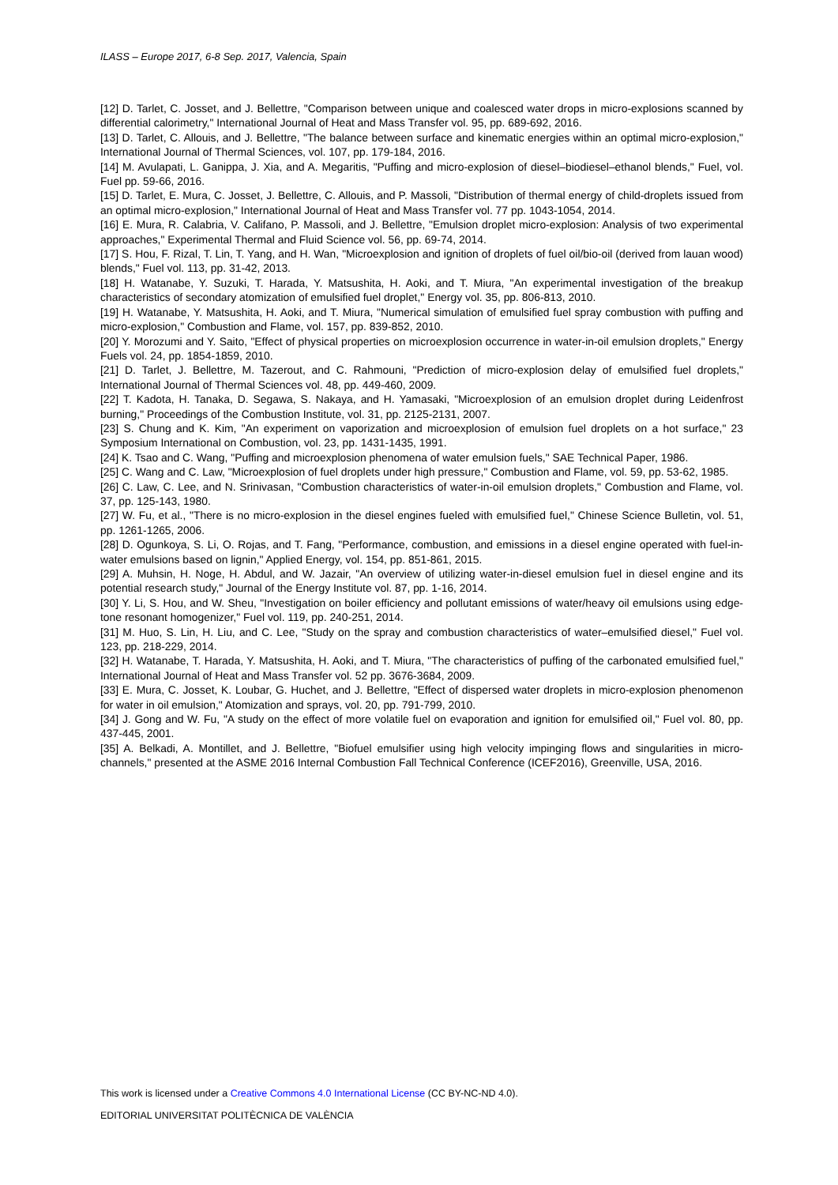ILASS – Europe 2017, 6-8 Sep. 2017, Valencia, Spain
[12] D. Tarlet, C. Josset, and J. Bellettre, "Comparison between unique and coalesced water drops in micro-explosions scanned by differential calorimetry," International Journal of Heat and Mass Transfer vol. 95, pp. 689-692, 2016.
[13] D. Tarlet, C. Allouis, and J. Bellettre, "The balance between surface and kinematic energies within an optimal micro-explosion," International Journal of Thermal Sciences, vol. 107, pp. 179-184, 2016.
[14] M. Avulapati, L. Ganippa, J. Xia, and A. Megaritis, "Puffing and micro-explosion of diesel–biodiesel–ethanol blends," Fuel, vol. Fuel pp. 59-66, 2016.
[15] D. Tarlet, E. Mura, C. Josset, J. Bellettre, C. Allouis, and P. Massoli, "Distribution of thermal energy of child-droplets issued from an optimal micro-explosion," International Journal of Heat and Mass Transfer vol. 77 pp. 1043-1054, 2014.
[16] E. Mura, R. Calabria, V. Califano, P. Massoli, and J. Bellettre, "Emulsion droplet micro-explosion: Analysis of two experimental approaches," Experimental Thermal and Fluid Science vol. 56, pp. 69-74, 2014.
[17] S. Hou, F. Rizal, T. Lin, T. Yang, and H. Wan, "Microexplosion and ignition of droplets of fuel oil/bio-oil (derived from lauan wood) blends," Fuel vol. 113, pp. 31-42, 2013.
[18] H. Watanabe, Y. Suzuki, T. Harada, Y. Matsushita, H. Aoki, and T. Miura, "An experimental investigation of the breakup characteristics of secondary atomization of emulsified fuel droplet," Energy vol. 35, pp. 806-813, 2010.
[19] H. Watanabe, Y. Matsushita, H. Aoki, and T. Miura, "Numerical simulation of emulsified fuel spray combustion with puffing and micro-explosion," Combustion and Flame, vol. 157, pp. 839-852, 2010.
[20] Y. Morozumi and Y. Saito, "Effect of physical properties on microexplosion occurrence in water-in-oil emulsion droplets," Energy Fuels vol. 24, pp. 1854-1859, 2010.
[21] D. Tarlet, J. Bellettre, M. Tazerout, and C. Rahmouni, "Prediction of micro-explosion delay of emulsified fuel droplets," International Journal of Thermal Sciences vol. 48, pp. 449-460, 2009.
[22] T. Kadota, H. Tanaka, D. Segawa, S. Nakaya, and H. Yamasaki, "Microexplosion of an emulsion droplet during Leidenfrost burning," Proceedings of the Combustion Institute, vol. 31, pp. 2125-2131, 2007.
[23] S. Chung and K. Kim, "An experiment on vaporization and microexplosion of emulsion fuel droplets on a hot surface," 23 Symposium International on Combustion, vol. 23, pp. 1431-1435, 1991.
[24] K. Tsao and C. Wang, "Puffing and microexplosion phenomena of water emulsion fuels," SAE Technical Paper, 1986.
[25] C. Wang and C. Law, "Microexplosion of fuel droplets under high pressure," Combustion and Flame, vol. 59, pp. 53-62, 1985.
[26] C. Law, C. Lee, and N. Srinivasan, "Combustion characteristics of water-in-oil emulsion droplets," Combustion and Flame, vol. 37, pp. 125-143, 1980.
[27] W. Fu, et al., "There is no micro-explosion in the diesel engines fueled with emulsified fuel," Chinese Science Bulletin, vol. 51, pp. 1261-1265, 2006.
[28] D. Ogunkoya, S. Li, O. Rojas, and T. Fang, "Performance, combustion, and emissions in a diesel engine operated with fuel-in-water emulsions based on lignin," Applied Energy, vol. 154, pp. 851-861, 2015.
[29] A. Muhsin, H. Noge, H. Abdul, and W. Jazair, "An overview of utilizing water-in-diesel emulsion fuel in diesel engine and its potential research study," Journal of the Energy Institute vol. 87, pp. 1-16, 2014.
[30] Y. Li, S. Hou, and W. Sheu, "Investigation on boiler efficiency and pollutant emissions of water/heavy oil emulsions using edge-tone resonant homogenizer," Fuel vol. 119, pp. 240-251, 2014.
[31] M. Huo, S. Lin, H. Liu, and C. Lee, "Study on the spray and combustion characteristics of water–emulsified diesel," Fuel vol. 123, pp. 218-229, 2014.
[32] H. Watanabe, T. Harada, Y. Matsushita, H. Aoki, and T. Miura, "The characteristics of puffing of the carbonated emulsified fuel," International Journal of Heat and Mass Transfer vol. 52 pp. 3676-3684, 2009.
[33] E. Mura, C. Josset, K. Loubar, G. Huchet, and J. Bellettre, "Effect of dispersed water droplets in micro-explosion phenomenon for water in oil emulsion," Atomization and sprays, vol. 20, pp. 791-799, 2010.
[34] J. Gong and W. Fu, "A study on the effect of more volatile fuel on evaporation and ignition for emulsified oil," Fuel vol. 80, pp. 437-445, 2001.
[35] A. Belkadi, A. Montillet, and J. Bellettre, "Biofuel emulsifier using high velocity impinging flows and singularities in micro-channels," presented at the ASME 2016 Internal Combustion Fall Technical Conference (ICEF2016), Greenville, USA, 2016.
This work is licensed under a Creative Commons 4.0 International License (CC BY-NC-ND 4.0).
EDITORIAL UNIVERSITAT POLITÈCNICA DE VALÈNCIA